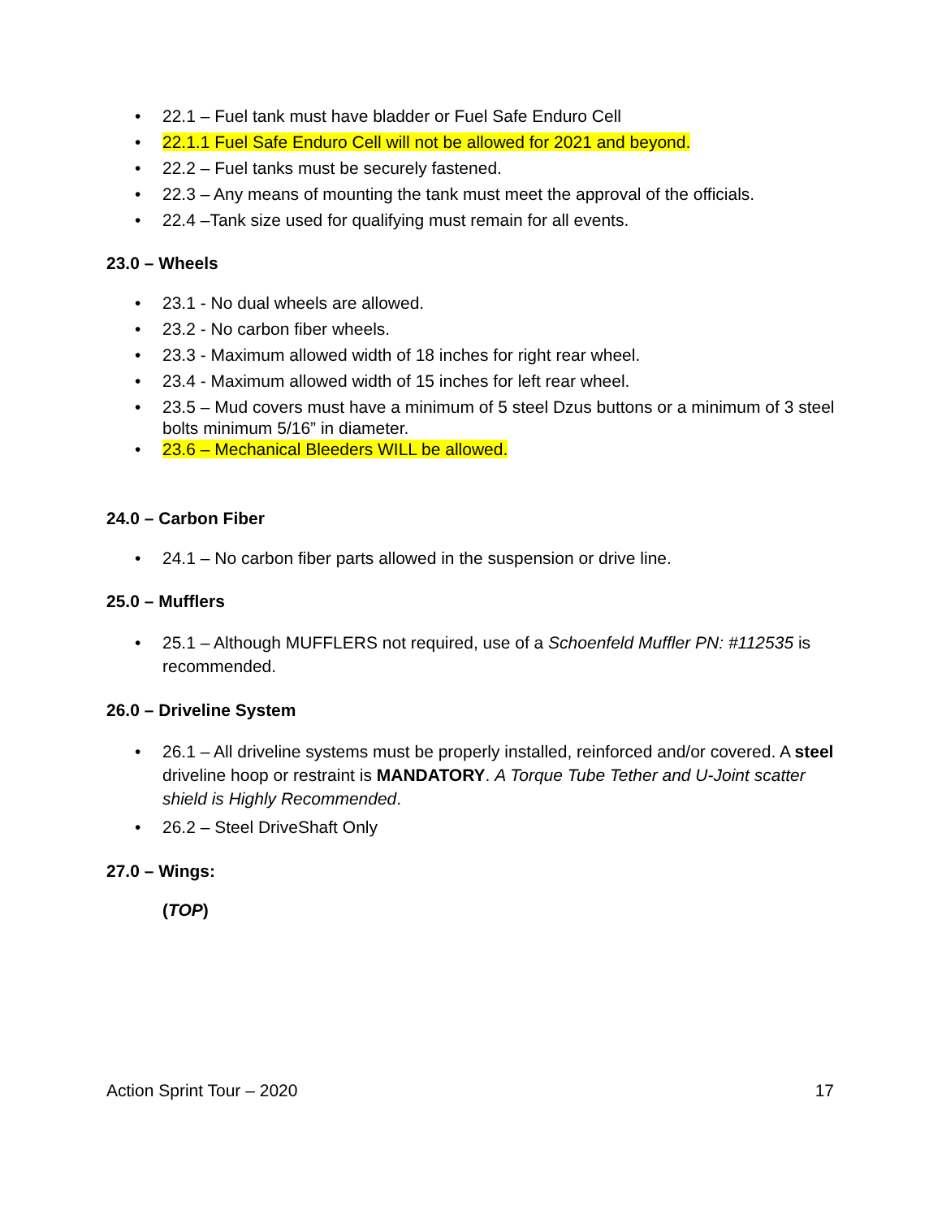• 22.1 – Fuel tank must have bladder or Fuel Safe Enduro Cell
• 22.1.1 Fuel Safe Enduro Cell will not be allowed for 2021 and beyond.
• 22.2 – Fuel tanks must be securely fastened.
• 22.3 – Any means of mounting the tank must meet the approval of the officials.
• 22.4 –Tank size used for qualifying must remain for all events.
23.0 – Wheels
• 23.1 - No dual wheels are allowed.
• 23.2 - No carbon fiber wheels.
• 23.3 - Maximum allowed width of 18 inches for right rear wheel.
• 23.4 - Maximum allowed width of 15 inches for left rear wheel.
• 23.5 – Mud covers must have a minimum of 5 steel Dzus buttons or a minimum of 3 steel bolts minimum 5/16” in diameter.
• 23.6 – Mechanical Bleeders WILL be allowed.
24.0 – Carbon Fiber
• 24.1 – No carbon fiber parts allowed in the suspension or drive line.
25.0 – Mufflers
• 25.1 – Although MUFFLERS not required, use of a Schoenfeld Muffler PN: #112535 is recommended.
26.0 – Driveline System
• 26.1 – All driveline systems must be properly installed, reinforced and/or covered. A steel driveline hoop or restraint is MANDATORY. A Torque Tube Tether and U-Joint scatter shield is Highly Recommended.
• 26.2 – Steel DriveShaft Only
27.0 – Wings:
(TOP)
Action Sprint Tour – 2020 17